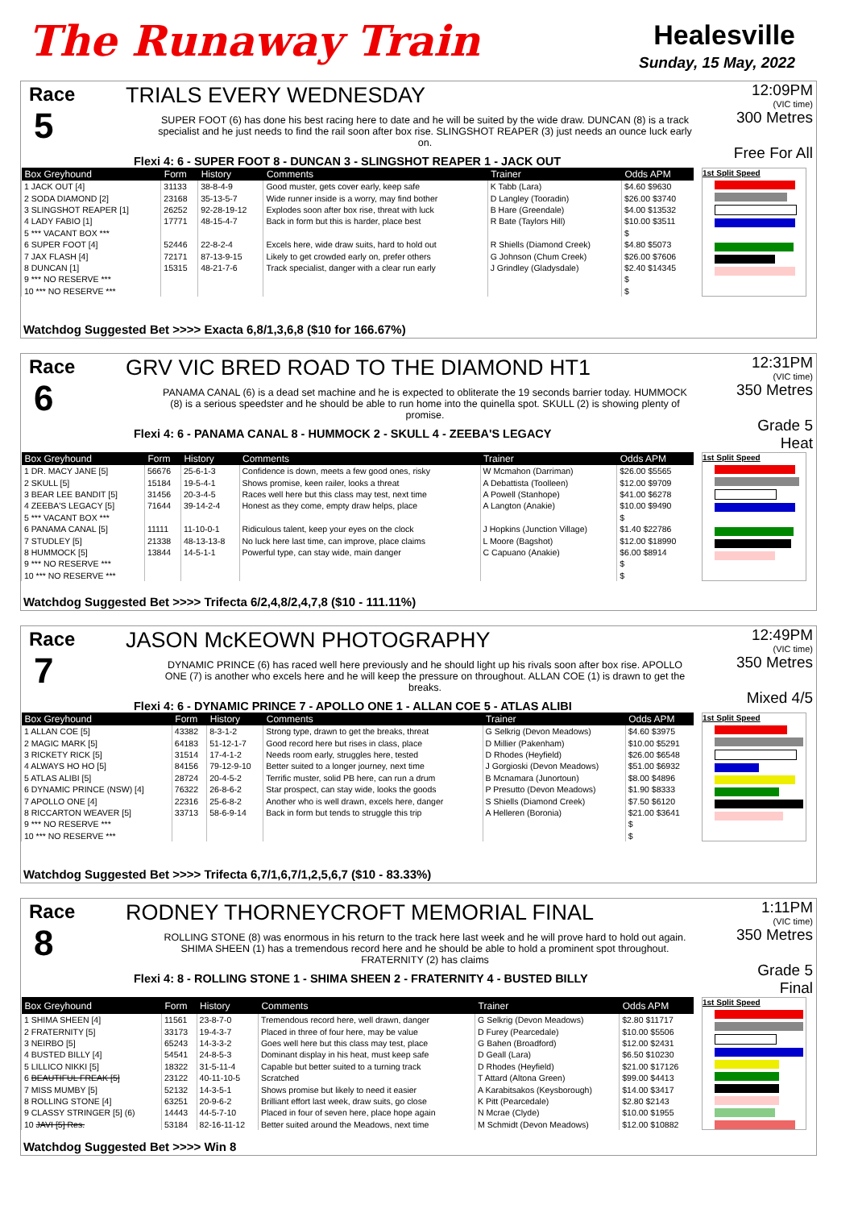The Runaway Train
Healesville
Sunday, 15 May, 2022
Race
5
TRIALS EVERY WEDNESDAY
SUPER FOOT (6) has done his best racing here to date and he will be suited by the wide draw. DUNCAN (8) is a track specialist and he just needs to find the rail soon after box rise. SLINGSHOT REAPER (3) just needs an ounce luck early on.
Flexi 4: 6 - SUPER FOOT 8 - DUNCAN 3 - SLINGSHOT REAPER 1 - JACK OUT
12:09PM
(VIC time)
300 Metres
Free For All
| Box Greyhound | Form | History | Comments | Trainer | Odds APM |
| --- | --- | --- | --- | --- | --- |
| 1 JACK OUT [4] | 31133 | 38-8-4-9 | Good muster, gets cover early, keep safe | K Tabb (Lara) | $4.60 $9630 |
| 2 SODA DIAMOND [2] | 23168 | 35-13-5-7 | Wide runner inside is a worry, may find bother | D Langley (Tooradin) | $26.00 $3740 |
| 3 SLINGSHOT REAPER [1] | 26252 | 92-28-19-12 | Explodes soon after box rise, threat with luck | B Hare (Greendale) | $4.00 $13532 |
| 4 LADY FABIO [1] | 17771 | 48-15-4-7 | Back in form but this is harder, place best | R Bate (Taylors Hill) | $10.00 $3511 |
| 5 *** VACANT BOX *** | | | | | $ |
| 6 SUPER FOOT [4] | 52446 | 22-8-2-4 | Excels here, wide draw suits, hard to hold out | R Shiells (Diamond Creek) | $4.80 $5073 |
| 7 JAX FLASH [4] | 72171 | 87-13-9-15 | Likely to get crowded early on, prefer others | G Johnson (Chum Creek) | $26.00 $7606 |
| 8 DUNCAN [1] | 15315 | 48-21-7-6 | Track specialist, danger with a clear run early | J Grindley (Gladysdale) | $2.40 $14345 |
| 9 *** NO RESERVE *** | | | | | $ |
| 10 *** NO RESERVE *** | | | | | $ |
1st Split Speed
Watchdog Suggested Bet >>>> Exacta 6,8/1,3,6,8 ($10 for 166.67%)
Race
6
GRV VIC BRED ROAD TO THE DIAMOND HT1
PANAMA CANAL (6) is a dead set machine and he is expected to obliterate the 19 seconds barrier today. HUMMOCK (8) is a serious speedster and he should be able to run home into the quinella spot. SKULL (2) is showing plenty of promise.
Flexi 4: 6 - PANAMA CANAL 8 - HUMMOCK 2 - SKULL 4 - ZEEBA'S LEGACY
12:31PM
(VIC time)
350 Metres
Grade 5 Heat
| Box Greyhound | Form | History | Comments | Trainer | Odds APM |
| --- | --- | --- | --- | --- | --- |
| 1 DR. MACY JANE [5] | 56676 | 25-6-1-3 | Confidence is down, meets a few good ones, risky | W Mcmahon (Darriman) | $26.00 $5565 |
| 2 SKULL [5] | 15184 | 19-5-4-1 | Shows promise, keen railer, looks a threat | A Debattista (Toolleen) | $12.00 $9709 |
| 3 BEAR LEE BANDIT [5] | 31456 | 20-3-4-5 | Races well here but this class may test, next time | A Powell (Stanhope) | $41.00 $6278 |
| 4 ZEEBA'S LEGACY [5] | 71644 | 39-14-2-4 | Honest as they come, empty draw helps, place | A Langton (Anakie) | $10.00 $9490 |
| 5 *** VACANT BOX *** | | | | | $ |
| 6 PANAMA CANAL [5] | 11111 | 11-10-0-1 | Ridiculous talent, keep your eyes on the clock | J Hopkins (Junction Village) | $1.40 $22786 |
| 7 STUDLEY [5] | 21338 | 48-13-13-8 | No luck here last time, can improve, place claims | L Moore (Bagshot) | $12.00 $18990 |
| 8 HUMMOCK [5] | 13844 | 14-5-1-1 | Powerful type, can stay wide, main danger | C Capuano (Anakie) | $6.00 $8914 |
| 9 *** NO RESERVE *** | | | | | $ |
| 10 *** NO RESERVE *** | | | | | $ |
1st Split Speed
Watchdog Suggested Bet >>>> Trifecta 6/2,4,8/2,4,7,8 ($10 - 111.11%)
Race
7
JASON McKEOWN PHOTOGRAPHY
DYNAMIC PRINCE (6) has raced well here previously and he should light up his rivals soon after box rise. APOLLO ONE (7) is another who excels here and he will keep the pressure on throughout. ALLAN COE (1) is drawn to get the breaks.
Flexi 4: 6 - DYNAMIC PRINCE 7 - APOLLO ONE 1 - ALLAN COE 5 - ATLAS ALIBI
12:49PM
(VIC time)
350 Metres
Mixed 4/5
| Box Greyhound | Form | History | Comments | Trainer | Odds APM |
| --- | --- | --- | --- | --- | --- |
| 1 ALLAN COE [5] | 43382 | 8-3-1-2 | Strong type, drawn to get the breaks, threat | G Selkrig (Devon Meadows) | $4.60 $3975 |
| 2 MAGIC MARK [5] | 64183 | 51-12-1-7 | Good record here but rises in class, place | D Millier (Pakenham) | $10.00 $5291 |
| 3 RICKETY RICK [5] | 31514 | 17-4-1-2 | Needs room early, struggles here, tested | D Rhodes (Heyfield) | $26.00 $6548 |
| 4 ALWAYS HO HO [5] | 84156 | 79-12-9-10 | Better suited to a longer journey, next time | J Gorgioski (Devon Meadows) | $51.00 $6932 |
| 5 ATLAS ALIBI [5] | 28724 | 20-4-5-2 | Terrific muster, solid PB here, can run a drum | B Mcnamara (Junortoun) | $8.00 $4896 |
| 6 DYNAMIC PRINCE (NSW) [4] | 76322 | 26-8-6-2 | Star prospect, can stay wide, looks the goods | P Presutto (Devon Meadows) | $1.90 $8333 |
| 7 APOLLO ONE [4] | 22316 | 25-6-8-2 | Another who is well drawn, excels here, danger | S Shiells (Diamond Creek) | $7.50 $6120 |
| 8 RICCARTON WEAVER [5] | 33713 | 58-6-9-14 | Back in form but tends to struggle this trip | A Helleren (Boronia) | $21.00 $3641 |
| 9 *** NO RESERVE *** | | | | | $ |
| 10 *** NO RESERVE *** | | | | | $ |
1st Split Speed
Watchdog Suggested Bet >>>> Trifecta 6,7/1,6,7/1,2,5,6,7 ($10 - 83.33%)
Race
8
RODNEY THORNEYCROFT MEMORIAL FINAL
ROLLING STONE (8) was enormous in his return to the track here last week and he will prove hard to hold out again. SHIMA SHEEN (1) has a tremendous record here and he should be able to hold a prominent spot throughout. FRATERNITY (2) has claims
Flexi 4: 8 - ROLLING STONE 1 - SHIMA SHEEN 2 - FRATERNITY 4 - BUSTED BILLY
1:11PM
(VIC time)
350 Metres
Grade 5 Final
| Box Greyhound | Form | History | Comments | Trainer | Odds APM |
| --- | --- | --- | --- | --- | --- |
| 1 SHIMA SHEEN [4] | 11561 | 23-8-7-0 | Tremendous record here, well drawn, danger | G Selkrig (Devon Meadows) | $2.80 $11717 |
| 2 FRATERNITY [5] | 33173 | 19-4-3-7 | Placed in three of four here, may be value | D Furey (Pearcedale) | $10.00 $5506 |
| 3 NEIRBO [5] | 65243 | 14-3-3-2 | Goes well here but this class may test, place | G Bahen (Broadford) | $12.00 $2431 |
| 4 BUSTED BILLY [4] | 54541 | 24-8-5-3 | Dominant display in his heat, must keep safe | D Geall (Lara) | $6.50 $10230 |
| 5 LILLICO NIKKI [5] | 18322 | 31-5-11-4 | Capable but better suited to a turning track | D Rhodes (Heyfield) | $21.00 $17126 |
| 6 BEAUTIFUL FREAK [5] | 23122 | 40-11-10-5 | Scratched | T Attard (Altona Green) | $99.00 $4413 |
| 7 MISS MUMBY [5] | 52132 | 14-3-5-1 | Shows promise but likely to need it easier | A Karabitsakos (Keysborough) | $14.00 $3417 |
| 8 ROLLING STONE [4] | 63251 | 20-9-6-2 | Brilliant effort last week, draw suits, go close | K Pitt (Pearcedale) | $2.80 $2143 |
| 9 CLASSY STRINGER [5] (6) | 14443 | 44-5-7-10 | Placed in four of seven here, place hope again | N Mcrae (Clyde) | $10.00 $1955 |
| 10 JAVI [5] Res. | 53184 | 82-16-11-12 | Better suited around the Meadows, next time | M Schmidt (Devon Meadows) | $12.00 $10882 |
1st Split Speed
Watchdog Suggested Bet >>>> Win 8